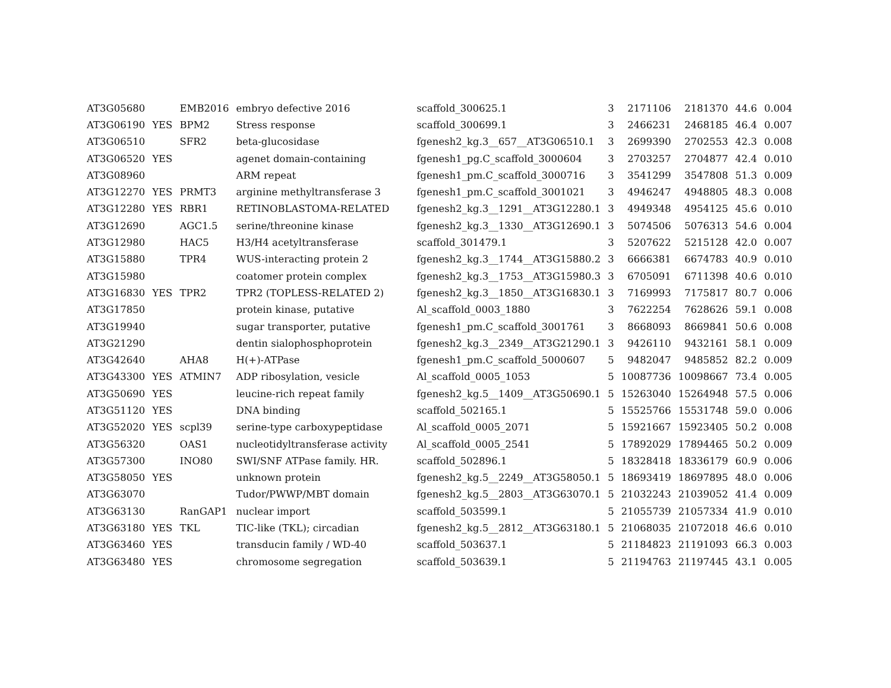| AT3G05680 | | EMB2016 | embryo defective 2016 | scaffold_300625.1 | 3 | 2171106 | 2181370 | 44.6 | 0.004 |
| AT3G06190 | YES | BPM2 | Stress response | scaffold_300699.1 | 3 | 2466231 | 2468185 | 46.4 | 0.007 |
| AT3G06510 | | SFR2 | beta-glucosidase | fgenesh2_kg.3__657__AT3G06510.1 | 3 | 2699390 | 2702553 | 42.3 | 0.008 |
| AT3G06520 | YES | | agenet domain-containing | fgenesh1_pg.C_scaffold_3000604 | 3 | 2703257 | 2704877 | 42.4 | 0.010 |
| AT3G08960 | | | ARM repeat | fgenesh1_pm.C_scaffold_3000716 | 3 | 3541299 | 3547808 | 51.3 | 0.009 |
| AT3G12270 | YES | PRMT3 | arginine methyltransferase 3 | fgenesh1_pm.C_scaffold_3001021 | 3 | 4946247 | 4948805 | 48.3 | 0.008 |
| AT3G12280 | YES | RBR1 | RETINOBLASTOMA-RELATED | fgenesh2_kg.3__1291__AT3G12280.1 | 3 | 4949348 | 4954125 | 45.6 | 0.010 |
| AT3G12690 | | AGC1.5 | serine/threonine kinase | fgenesh2_kg.3__1330__AT3G12690.1 | 3 | 5074506 | 5076313 | 54.6 | 0.004 |
| AT3G12980 | | HAC5 | H3/H4 acetyltransferase | scaffold_301479.1 | 3 | 5207622 | 5215128 | 42.0 | 0.007 |
| AT3G15880 | | TPR4 | WUS-interacting protein 2 | fgenesh2_kg.3__1744__AT3G15880.2 | 3 | 6666381 | 6674783 | 40.9 | 0.010 |
| AT3G15980 | | | coatomer protein complex | fgenesh2_kg.3__1753__AT3G15980.3 | 3 | 6705091 | 6711398 | 40.6 | 0.010 |
| AT3G16830 | YES | TPR2 | TPR2 (TOPLESS-RELATED 2) | fgenesh2_kg.3__1850__AT3G16830.1 | 3 | 7169993 | 7175817 | 80.7 | 0.006 |
| AT3G17850 | | | protein kinase, putative | Al_scaffold_0003_1880 | 3 | 7622254 | 7628626 | 59.1 | 0.008 |
| AT3G19940 | | | sugar transporter, putative | fgenesh1_pm.C_scaffold_3001761 | 3 | 8668093 | 8669841 | 50.6 | 0.008 |
| AT3G21290 | | | dentin sialophosphoprotein | fgenesh2_kg.3__2349__AT3G21290.1 | 3 | 9426110 | 9432161 | 58.1 | 0.009 |
| AT3G42640 | | AHA8 | H(+)-ATPase | fgenesh1_pm.C_scaffold_5000607 | 5 | 9482047 | 9485852 | 82.2 | 0.009 |
| AT3G43300 | YES | ATMIN7 | ADP ribosylation, vesicle | Al_scaffold_0005_1053 | 5 | 10087736 | 10098667 | 73.4 | 0.005 |
| AT3G50690 | YES | | leucine-rich repeat family | fgenesh2_kg.5__1409__AT3G50690.1 | 5 | 15263040 | 15264948 | 57.5 | 0.006 |
| AT3G51120 | YES | | DNA binding | scaffold_502165.1 | 5 | 15525766 | 15531748 | 59.0 | 0.006 |
| AT3G52020 | YES | scpl39 | serine-type carboxypeptidase | Al_scaffold_0005_2071 | 5 | 15921667 | 15923405 | 50.2 | 0.008 |
| AT3G56320 | | OAS1 | nucleotidyltransferase activity | Al_scaffold_0005_2541 | 5 | 17892029 | 17894465 | 50.2 | 0.009 |
| AT3G57300 | | INO80 | SWI/SNF ATPase family. HR. | scaffold_502896.1 | 5 | 18328418 | 18336179 | 60.9 | 0.006 |
| AT3G58050 | YES | | unknown protein | fgenesh2_kg.5__2249__AT3G58050.1 | 5 | 18693419 | 18697895 | 48.0 | 0.006 |
| AT3G63070 | | | Tudor/PWWP/MBT domain | fgenesh2_kg.5__2803__AT3G63070.1 | 5 | 21032243 | 21039052 | 41.4 | 0.009 |
| AT3G63130 | | RanGAP1 | nuclear import | scaffold_503599.1 | 5 | 21055739 | 21057334 | 41.9 | 0.010 |
| AT3G63180 | YES | TKL | TIC-like (TKL); circadian | fgenesh2_kg.5__2812__AT3G63180.1 | 5 | 21068035 | 21072018 | 46.6 | 0.010 |
| AT3G63460 | YES | | transducin family / WD-40 | scaffold_503637.1 | 5 | 21184823 | 21191093 | 66.3 | 0.003 |
| AT3G63480 | YES | | chromosome segregation | scaffold_503639.1 | 5 | 21194763 | 21197445 | 43.1 | 0.005 |